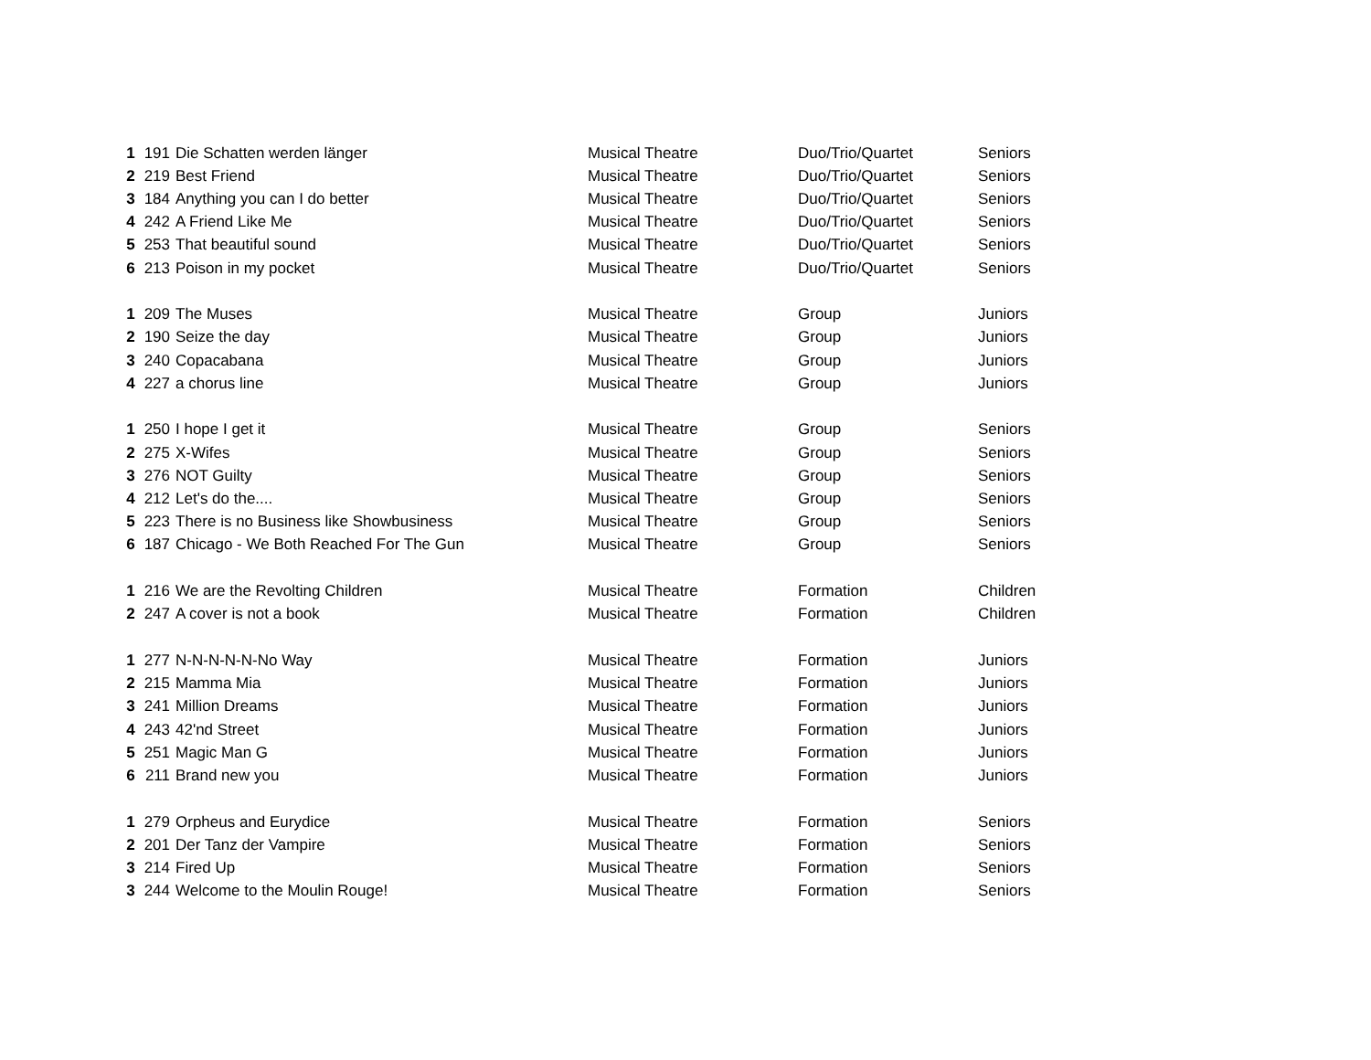| 1 | 191 | Die Schatten werden länger | Musical Theatre | Duo/Trio/Quartet | Seniors |
| 2 | 219 | Best Friend | Musical Theatre | Duo/Trio/Quartet | Seniors |
| 3 | 184 | Anything you can I do better | Musical Theatre | Duo/Trio/Quartet | Seniors |
| 4 | 242 | A Friend Like Me | Musical Theatre | Duo/Trio/Quartet | Seniors |
| 5 | 253 | That beautiful sound | Musical Theatre | Duo/Trio/Quartet | Seniors |
| 6 | 213 | Poison in my pocket | Musical Theatre | Duo/Trio/Quartet | Seniors |
| 1 | 209 | The Muses | Musical Theatre | Group | Juniors |
| 2 | 190 | Seize the day | Musical Theatre | Group | Juniors |
| 3 | 240 | Copacabana | Musical Theatre | Group | Juniors |
| 4 | 227 | a chorus line | Musical Theatre | Group | Juniors |
| 1 | 250 | I hope I get it | Musical Theatre | Group | Seniors |
| 2 | 275 | X-Wifes | Musical Theatre | Group | Seniors |
| 3 | 276 | NOT Guilty | Musical Theatre | Group | Seniors |
| 4 | 212 | Let's do the.... | Musical Theatre | Group | Seniors |
| 5 | 223 | There is no Business like Showbusiness | Musical Theatre | Group | Seniors |
| 6 | 187 | Chicago - We Both Reached For The Gun | Musical Theatre | Group | Seniors |
| 1 | 216 | We are the Revolting Children | Musical Theatre | Formation | Children |
| 2 | 247 | A cover is not a book | Musical Theatre | Formation | Children |
| 1 | 277 | N-N-N-N-N-No Way | Musical Theatre | Formation | Juniors |
| 2 | 215 | Mamma Mia | Musical Theatre | Formation | Juniors |
| 3 | 241 | Million Dreams | Musical Theatre | Formation | Juniors |
| 4 | 243 | 42'nd Street | Musical Theatre | Formation | Juniors |
| 5 | 251 | Magic Man G | Musical Theatre | Formation | Juniors |
| 6 | 211 | Brand new you | Musical Theatre | Formation | Juniors |
| 1 | 279 | Orpheus and Eurydice | Musical Theatre | Formation | Seniors |
| 2 | 201 | Der Tanz der Vampire | Musical Theatre | Formation | Seniors |
| 3 | 214 | Fired Up | Musical Theatre | Formation | Seniors |
| 3 | 244 | Welcome to the Moulin Rouge! | Musical Theatre | Formation | Seniors |